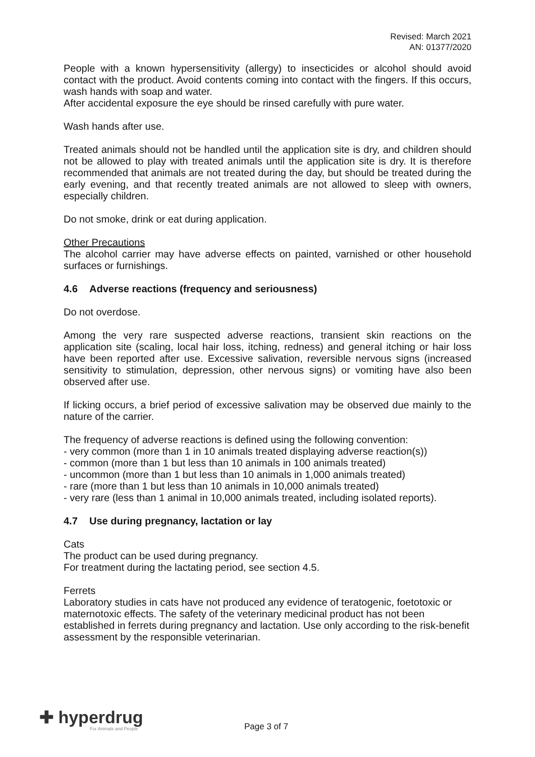Revised: March 2021
AN: 01377/2020
People with a known hypersensitivity (allergy) to insecticides or alcohol should avoid contact with the product. Avoid contents coming into contact with the fingers. If this occurs, wash hands with soap and water.
After accidental exposure the eye should be rinsed carefully with pure water.
Wash hands after use.
Treated animals should not be handled until the application site is dry, and children should not be allowed to play with treated animals until the application site is dry. It is therefore recommended that animals are not treated during the day, but should be treated during the early evening, and that recently treated animals are not allowed to sleep with owners, especially children.
Do not smoke, drink or eat during application.
Other Precautions
The alcohol carrier may have adverse effects on painted, varnished or other household surfaces or furnishings.
4.6 Adverse reactions (frequency and seriousness)
Do not overdose.
Among the very rare suspected adverse reactions, transient skin reactions on the application site (scaling, local hair loss, itching, redness) and general itching or hair loss have been reported after use. Excessive salivation, reversible nervous signs (increased sensitivity to stimulation, depression, other nervous signs) or vomiting have also been observed after use.
If licking occurs, a brief period of excessive salivation may be observed due mainly to the nature of the carrier.
The frequency of adverse reactions is defined using the following convention:
- very common (more than 1 in 10 animals treated displaying adverse reaction(s))
- common (more than 1 but less than 10 animals in 100 animals treated)
- uncommon (more than 1 but less than 10 animals in 1,000 animals treated)
- rare (more than 1 but less than 10 animals in 10,000 animals treated)
- very rare (less than 1 animal in 10,000 animals treated, including isolated reports).
4.7 Use during pregnancy, lactation or lay
Cats
The product can be used during pregnancy.
For treatment during the lactating period, see section 4.5.
Ferrets
Laboratory studies in cats have not produced any evidence of teratogenic, foetotoxic or maternotoxic effects. The safety of the veterinary medicinal product has not been established in ferrets during pregnancy and lactation. Use only according to the risk-benefit assessment by the responsible veterinarian.
✚ hyperdrug
For Animals and People
Page 3 of 7